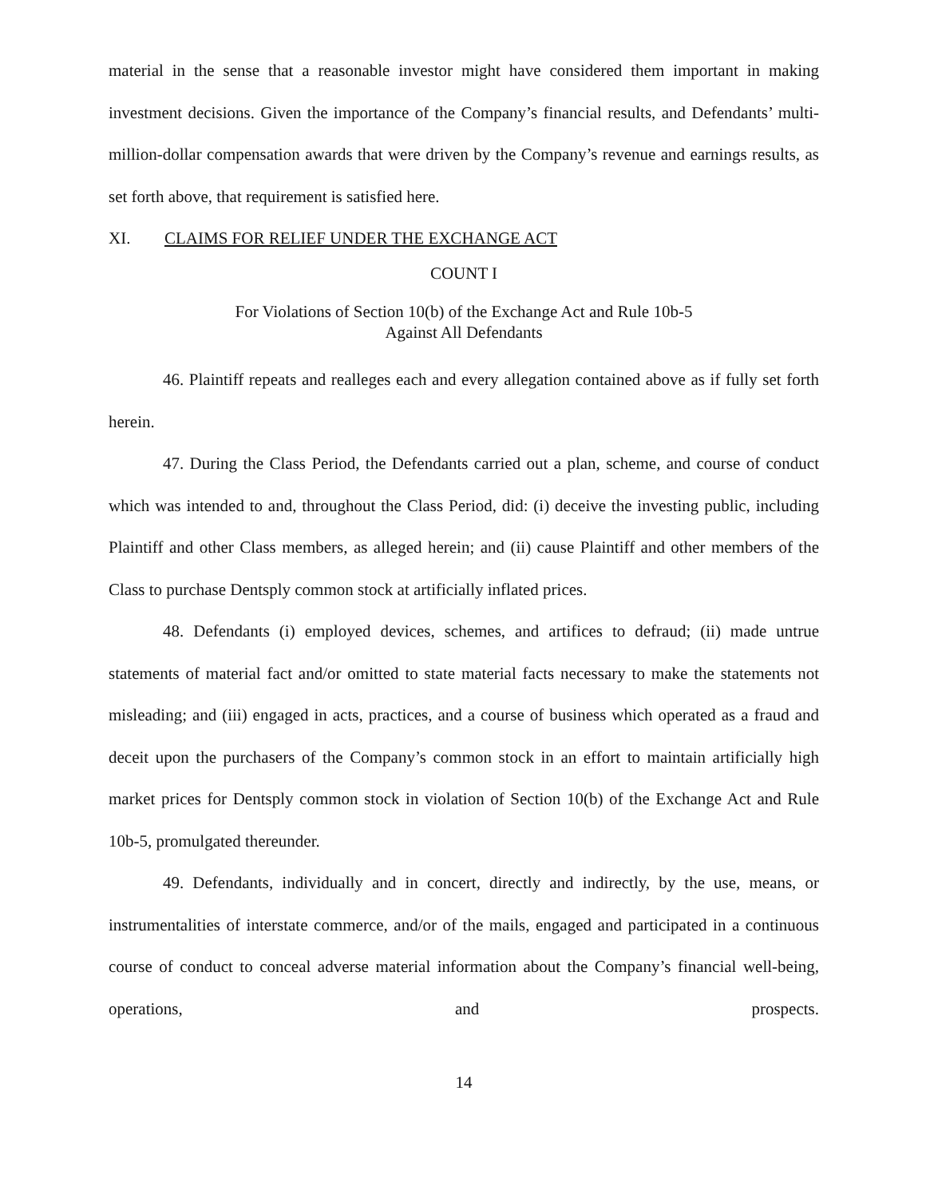material in the sense that a reasonable investor might have considered them important in making investment decisions. Given the importance of the Company’s financial results, and Defendants’ multi-million-dollar compensation awards that were driven by the Company’s revenue and earnings results, as set forth above, that requirement is satisfied here.
XI. CLAIMS FOR RELIEF UNDER THE EXCHANGE ACT
COUNT I
For Violations of Section 10(b) of the Exchange Act and Rule 10b-5
Against All Defendants
46. Plaintiff repeats and realleges each and every allegation contained above as if fully set forth herein.
47. During the Class Period, the Defendants carried out a plan, scheme, and course of conduct which was intended to and, throughout the Class Period, did: (i) deceive the investing public, including Plaintiff and other Class members, as alleged herein; and (ii) cause Plaintiff and other members of the Class to purchase Dentsply common stock at artificially inflated prices.
48. Defendants (i) employed devices, schemes, and artifices to defraud; (ii) made untrue statements of material fact and/or omitted to state material facts necessary to make the statements not misleading; and (iii) engaged in acts, practices, and a course of business which operated as a fraud and deceit upon the purchasers of the Company’s common stock in an effort to maintain artificially high market prices for Dentsply common stock in violation of Section 10(b) of the Exchange Act and Rule 10b-5, promulgated thereunder.
49. Defendants, individually and in concert, directly and indirectly, by the use, means, or instrumentalities of interstate commerce, and/or of the mails, engaged and participated in a continuous course of conduct to conceal adverse material information about the Company’s financial well-being, operations, and prospects.
14